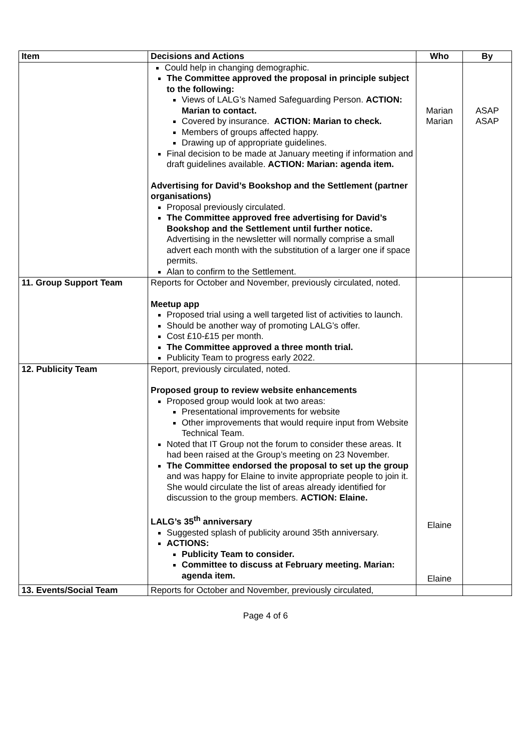| Item | Decisions and Actions | Who | By |
| --- | --- | --- | --- |
| | Could help in changing demographic. The Committee approved the proposal in principle subject to the following: Views of LALG’s Named Safeguarding Person. ACTION: Marian to contact. Covered by insurance. ACTION: Marian to check. Members of groups affected happy. Drawing up of appropriate guidelines. Final decision to be made at January meeting if information and draft guidelines available. ACTION: Marian: agenda item. Advertising for David’s Bookshop and the Settlement (partner organisations) Proposal previously circulated. The Committee approved free advertising for David’s Bookshop and the Settlement until further notice. Advertising in the newsletter will normally comprise a small advert each month with the substitution of a larger one if space permits. Alan to confirm to the Settlement. | Marian Marian | ASAP ASAP |
| 11. Group Support Team | Reports for October and November, previously circulated, noted. Meetup app Proposed trial using a well targeted list of activities to launch. Should be another way of promoting LALG’s offer. Cost £10-£15 per month. The Committee approved a three month trial. Publicity Team to progress early 2022. | | |
| 12. Publicity Team | Report, previously circulated, noted. Proposed group to review website enhancements Proposed group would look at two areas: Presentational improvements for website Other improvements that would require input from Website Technical Team. Noted that IT Group not the forum to consider these areas. It had been raised at the Group’s meeting on 23 November. The Committee endorsed the proposal to set up the group and was happy for Elaine to invite appropriate people to join it. She would circulate the list of areas already identified for discussion to the group members. ACTION: Elaine. LALG’s 35<sup>th</sup> anniversary Suggested splash of publicity around 35th anniversary. ACTIONS: Publicity Team to consider. Committee to discuss at February meeting. Marian: agenda item. | Elaine Elaine | |
| 13. Events/Social Team | Reports for October and November, previously circulated, | | |
Page 4 of 6